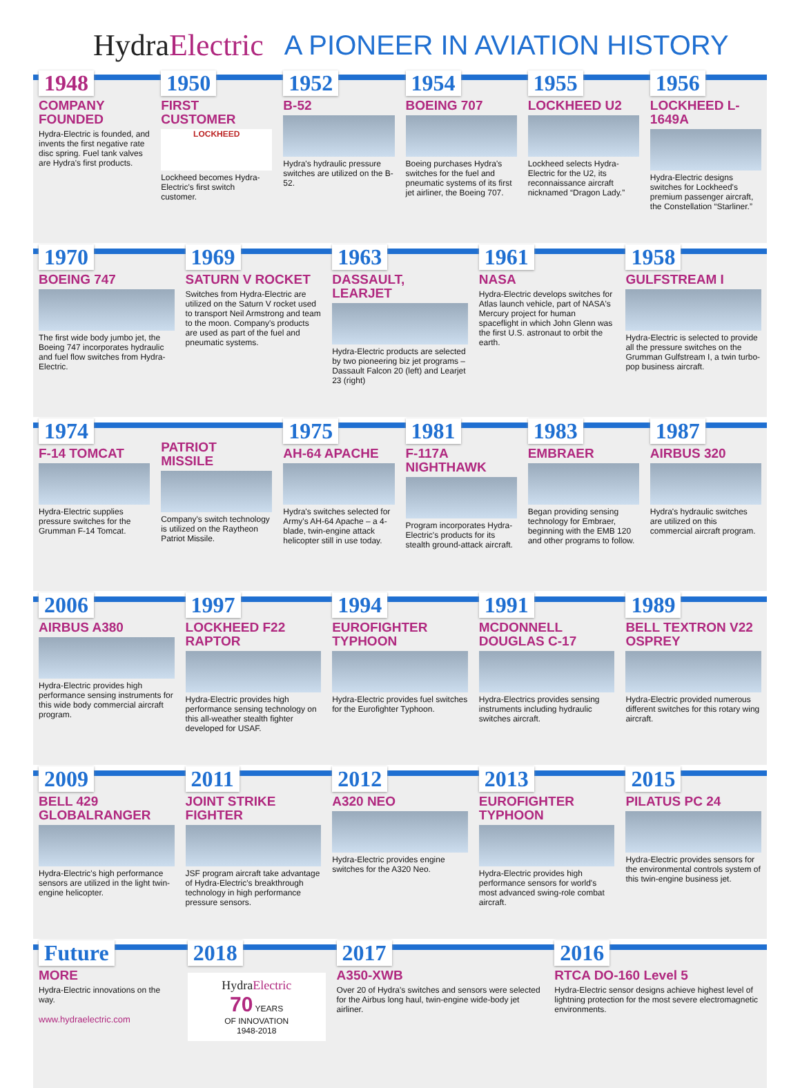HydraElectric A PIONEER IN AVIATION HISTORY
1948
COMPANY FOUNDED
Hydra-Electric is founded, and invents the first negative rate disc spring. Fuel tank valves are Hydra's first products.
1950
FIRST CUSTOMER
LOCKHEED
Lockheed becomes Hydra-Electric's first switch customer.
1952
B-52
Hydra's hydraulic pressure switches are utilized on the B-52.
1954
BOEING 707
Boeing purchases Hydra's switches for the fuel and pneumatic systems of its first jet airliner, the Boeing 707.
1955
LOCKHEED U2
Lockheed selects Hydra-Electric for the U2, its reconnaissance aircraft nicknamed “Dragon Lady.”
1956
LOCKHEED L-1649A
Hydra-Electric designs switches for Lockheed's premium passenger aircraft, the Constellation “Starliner.”
1970
BOEING 747
The first wide body jumbo jet, the Boeing 747 incorporates hydraulic and fuel flow switches from Hydra-Electric.
1969
SATURN V ROCKET
Switches from Hydra-Electric are utilized on the Saturn V rocket used to transport Neil Armstrong and team to the moon. Company's products are used as part of the fuel and pneumatic systems.
1963
DASSAULT, LEARJET
Hydra-Electric products are selected by two pioneering biz jet programs – Dassault Falcon 20 (left) and Learjet 23 (right)
1961
NASA
Hydra-Electric develops switches for Atlas launch vehicle, part of NASA's Mercury project for human spaceflight in which John Glenn was the first U.S. astronaut to orbit the earth.
1958
GULFSTREAM I
Hydra-Electric is selected to provide all the pressure switches on the Grumman Gulfstream I, a twin turbo-pop business aircraft.
1974
F-14 TOMCAT
Hydra-Electric supplies pressure switches for the Grumman F-14 Tomcat.
PATRIOT MISSILE
Company's switch technology is utilized on the Raytheon Patriot Missile.
1975
AH-64 APACHE
Hydra's switches selected for Army's AH-64 Apache – a 4-blade, twin-engine attack helicopter still in use today.
1981
F-117A NIGHTHAWK
Program incorporates Hydra-Electric's products for its stealth ground-attack aircraft.
1983
EMBRAER
Began providing sensing technology for Embraer, beginning with the EMB 120 and other programs to follow.
1987
AIRBUS 320
Hydra's hydraulic switches are utilized on this commercial aircraft program.
2006
AIRBUS A380
Hydra-Electric provides high performance sensing instruments for this wide body commercial aircraft program.
1997
LOCKHEED F22 RAPTOR
Hydra-Electric provides high performance sensing technology on this all-weather stealth fighter developed for USAF.
1994
EUROFIGHTER TYPHOON
Hydra-Electric provides fuel switches for the Eurofighter Typhoon.
1991
MCDONNELL DOUGLAS C-17
Hydra-Electrics provides sensing instruments including hydraulic switches aircraft.
1989
BELL TEXTRON V22 OSPREY
Hydra-Electric provided numerous different switches for this rotary wing aircraft.
2009
BELL 429 GLOBALRANGER
Hydra-Electric's high performance sensors are utilized in the light twin-engine helicopter.
2011
JOINT STRIKE FIGHTER
JSF program aircraft take advantage of Hydra-Electric's breakthrough technology in high performance pressure sensors.
2012
A320 NEO
Hydra-Electric provides engine switches for the A320 Neo.
2013
EUROFIGHTER TYPHOON
Hydra-Electric provides high performance sensors for world's most advanced swing-role combat aircraft.
2015
PILATUS PC 24
Hydra-Electric provides sensors for the environmental controls system of this twin-engine business jet.
Future
MORE
Hydra-Electric innovations on the way.
www.hydraelectric.com
2018
HydraElectric
70 YEARS
OF INNOVATION
1948-2018
2017
A350-XWB
Over 20 of Hydra's switches and sensors were selected for the Airbus long haul, twin-engine wide-body jet airliner.
2016
RTCA DO-160 Level 5
Hydra-Electric sensor designs achieve highest level of lightning protection for the most severe electromagnetic environments.